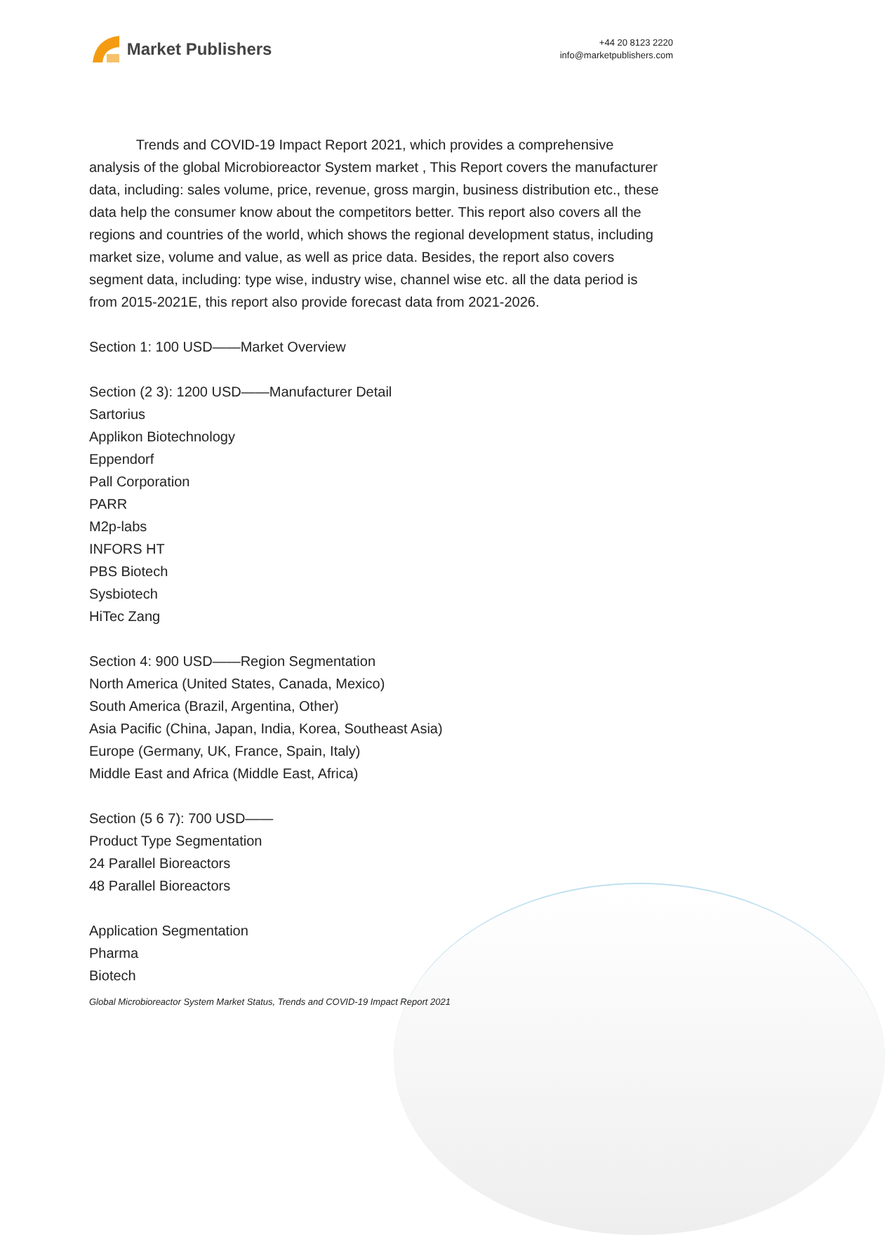Market Publishers
+44 20 8123 2220
info@marketpublishers.com
Trends and COVID-19 Impact Report 2021, which provides a comprehensive analysis of the global Microbioreactor System market , This Report covers the manufacturer data, including: sales volume, price, revenue, gross margin, business distribution etc., these data help the consumer know about the competitors better. This report also covers all the regions and countries of the world, which shows the regional development status, including market size, volume and value, as well as price data. Besides, the report also covers segment data, including: type wise, industry wise, channel wise etc. all the data period is from 2015-2021E, this report also provide forecast data from 2021-2026.
Section 1: 100 USD——Market Overview
Section (2 3): 1200 USD——Manufacturer Detail
Sartorius
Applikon Biotechnology
Eppendorf
Pall Corporation
PARR
M2p-labs
INFORS HT
PBS Biotech
Sysbiotech
HiTec Zang
Section 4: 900 USD——Region Segmentation
North America (United States, Canada, Mexico)
South America (Brazil, Argentina, Other)
Asia Pacific (China, Japan, India, Korea, Southeast Asia)
Europe (Germany, UK, France, Spain, Italy)
Middle East and Africa (Middle East, Africa)
Section (5 6 7): 700 USD——
Product Type Segmentation
24 Parallel Bioreactors
48 Parallel Bioreactors
Application Segmentation
Pharma
Biotech
Global Microbioreactor System Market Status, Trends and COVID-19 Impact Report 2021